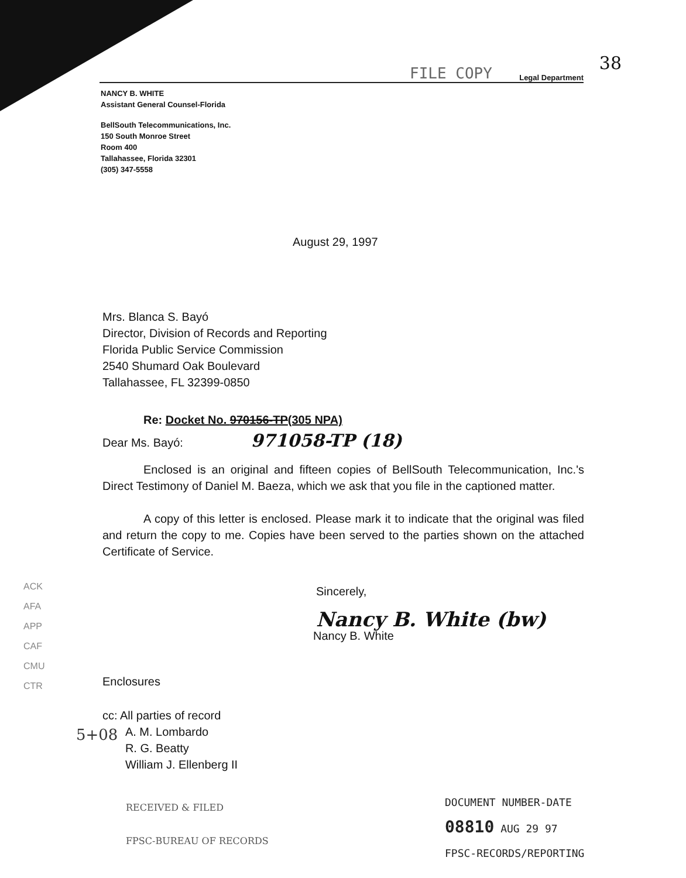38
FILE COPY Legal Department
NANCY B. WHITE
Assistant General Counsel-Florida
BellSouth Telecommunications, Inc.
150 South Monroe Street
Room 400
Tallahassee, Florida 32301
(305) 347-5558
August 29, 1997
Mrs. Blanca S. Bayó
Director, Division of Records and Reporting
Florida Public Service Commission
2540 Shumard Oak Boulevard
Tallahassee, FL 32399-0850
Re: Docket No. 970156-TP(305 NPA)
Dear Ms. Bayó: 971058-TP (18)
Enclosed is an original and fifteen copies of BellSouth Telecommunication, Inc.'s Direct Testimony of Daniel M. Baeza, which we ask that you file in the captioned matter.
A copy of this letter is enclosed. Please mark it to indicate that the original was filed and return the copy to me. Copies have been served to the parties shown on the attached Certificate of Service.
Sincerely,
Nancy B. White (bw)
Nancy B. White
Enclosures
cc: All parties of record
A. M. Lombardo
R. G. Beatty
William J. Ellenberg II
ACK
AFA
APP
CAF
CMU
CTR
5+08
RECEIVED & FILED
FPSC-BUREAU OF RECORDS
DOCUMENT NUMBER-DATE
08810 AUG 29 97
FPSC-RECORDS/REPORTING